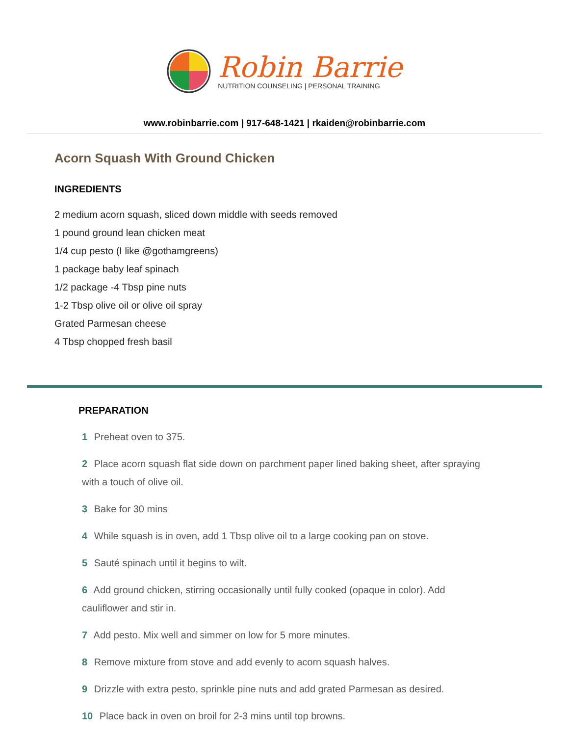Robin Barrie
NUTRITION COUNSELING | PERSONAL TRAINING
www.robinbarrie.com | 917-648-1421 | rkaiden@robinbarrie.com
Acorn Squash With Ground Chicken
INGREDIENTS
2 medium acorn squash, sliced down middle with seeds removed
1 pound ground lean chicken meat
1/4 cup pesto (I like @gothamgreens)
1 package baby leaf spinach
1/2 package -4 Tbsp pine nuts
1-2 Tbsp olive oil or olive oil spray
Grated Parmesan cheese
4 Tbsp chopped fresh basil
PREPARATION
1 Preheat oven to 375.
2 Place acorn squash flat side down on parchment paper lined baking sheet, after spraying with a touch of olive oil.
3 Bake for 30 mins
4 While squash is in oven, add 1 Tbsp olive oil to a large cooking pan on stove.
5 Sauté spinach until it begins to wilt.
6 Add ground chicken, stirring occasionally until fully cooked (opaque in color). Add cauliflower and stir in.
7 Add pesto. Mix well and simmer on low for 5 more minutes.
8 Remove mixture from stove and add evenly to acorn squash halves.
9 Drizzle with extra pesto, sprinkle pine nuts and add grated Parmesan as desired.
10 Place back in oven on broil for 2-3 mins until top browns.